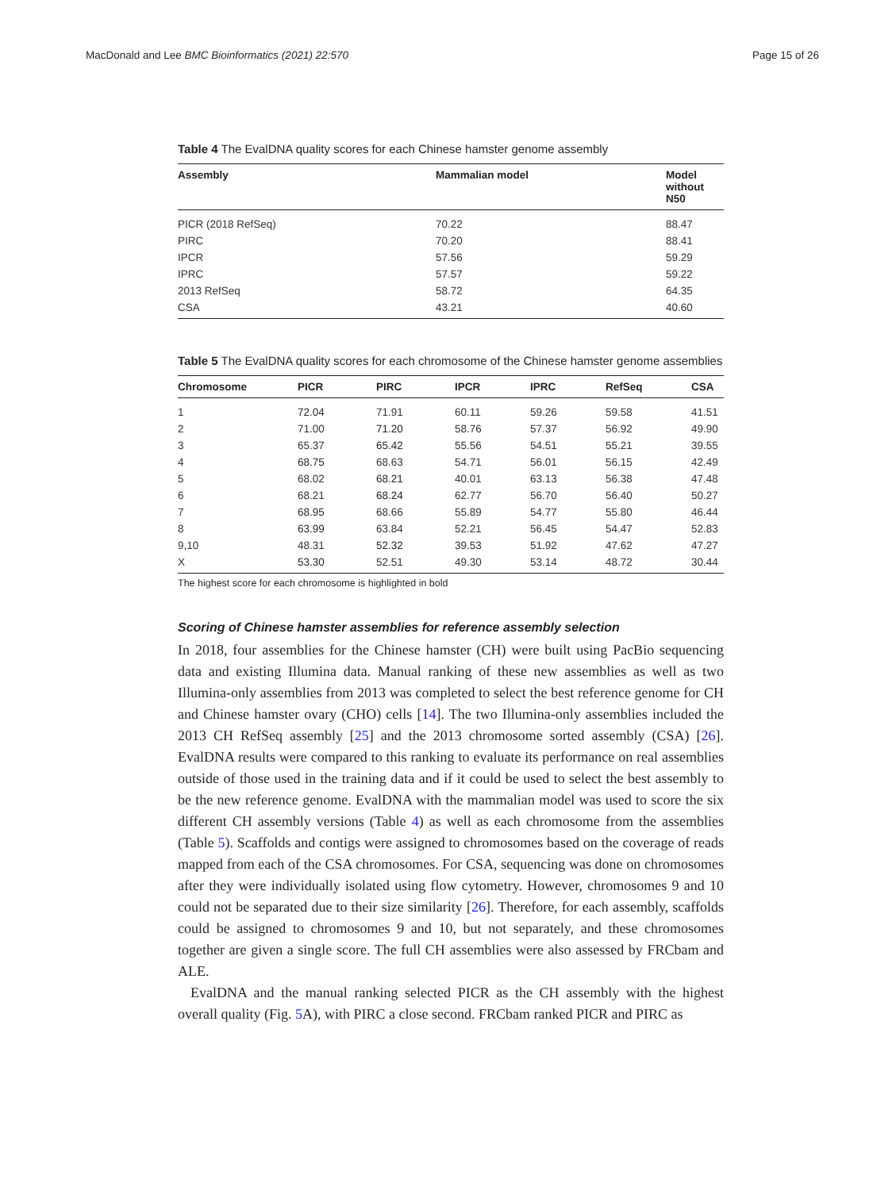MacDonald and Lee BMC Bioinformatics (2021) 22:570
Page 15 of 26
Table 4 The EvalDNA quality scores for each Chinese hamster genome assembly
| Assembly | Mammalian model | Model without N50 |
| --- | --- | --- |
| PICR (2018 RefSeq) | 70.22 | 88.47 |
| PIRC | 70.20 | 88.41 |
| IPCR | 57.56 | 59.29 |
| IPRC | 57.57 | 59.22 |
| 2013 RefSeq | 58.72 | 64.35 |
| CSA | 43.21 | 40.60 |
Table 5 The EvalDNA quality scores for each chromosome of the Chinese hamster genome assemblies
| Chromosome | PICR | PIRC | IPCR | IPRC | RefSeq | CSA |
| --- | --- | --- | --- | --- | --- | --- |
| 1 | 72.04 | 71.91 | 60.11 | 59.26 | 59.58 | 41.51 |
| 2 | 71.00 | 71.20 | 58.76 | 57.37 | 56.92 | 49.90 |
| 3 | 65.37 | 65.42 | 55.56 | 54.51 | 55.21 | 39.55 |
| 4 | 68.75 | 68.63 | 54.71 | 56.01 | 56.15 | 42.49 |
| 5 | 68.02 | 68.21 | 40.01 | 63.13 | 56.38 | 47.48 |
| 6 | 68.21 | 68.24 | 62.77 | 56.70 | 56.40 | 50.27 |
| 7 | 68.95 | 68.66 | 55.89 | 54.77 | 55.80 | 46.44 |
| 8 | 63.99 | 63.84 | 52.21 | 56.45 | 54.47 | 52.83 |
| 9,10 | 48.31 | 52.32 | 39.53 | 51.92 | 47.62 | 47.27 |
| X | 53.30 | 52.51 | 49.30 | 53.14 | 48.72 | 30.44 |
The highest score for each chromosome is highlighted in bold
Scoring of Chinese hamster assemblies for reference assembly selection
In 2018, four assemblies for the Chinese hamster (CH) were built using PacBio sequencing data and existing Illumina data. Manual ranking of these new assemblies as well as two Illumina-only assemblies from 2013 was completed to select the best reference genome for CH and Chinese hamster ovary (CHO) cells [14]. The two Illumina-only assemblies included the 2013 CH RefSeq assembly [25] and the 2013 chromosome sorted assembly (CSA) [26]. EvalDNA results were compared to this ranking to evaluate its performance on real assemblies outside of those used in the training data and if it could be used to select the best assembly to be the new reference genome. EvalDNA with the mammalian model was used to score the six different CH assembly versions (Table 4) as well as each chromosome from the assemblies (Table 5). Scaffolds and contigs were assigned to chromosomes based on the coverage of reads mapped from each of the CSA chromosomes. For CSA, sequencing was done on chromosomes after they were individually isolated using flow cytometry. However, chromosomes 9 and 10 could not be separated due to their size similarity [26]. Therefore, for each assembly, scaffolds could be assigned to chromosomes 9 and 10, but not separately, and these chromosomes together are given a single score. The full CH assemblies were also assessed by FRCbam and ALE.
EvalDNA and the manual ranking selected PICR as the CH assembly with the highest overall quality (Fig. 5 A), with PIRC a close second. FRCbam ranked PICR and PIRC as